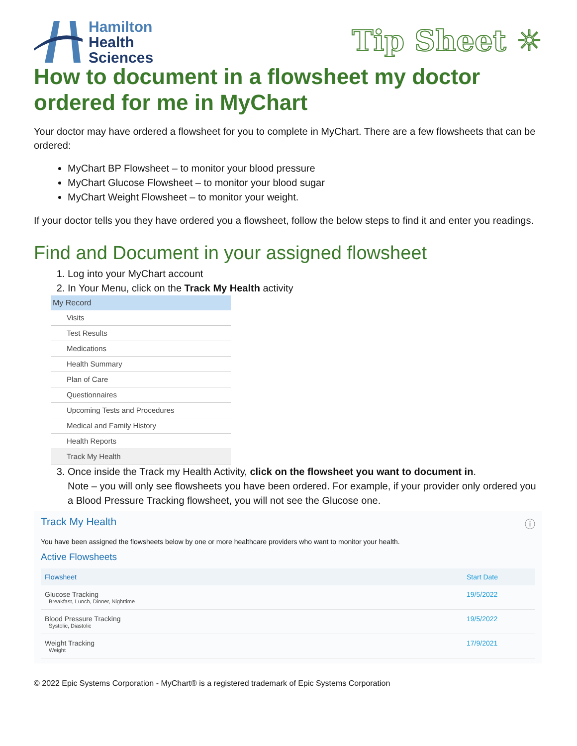Hamilton
Health
Sciences
Tip Sheet ☼
How to document in a flowsheet my doctor ordered for me in MyChart
Your doctor may have ordered a flowsheet for you to complete in MyChart. There are a few flowsheets that can be ordered:
MyChart BP Flowsheet – to monitor your blood pressure
MyChart Glucose Flowsheet – to monitor your blood sugar
MyChart Weight Flowsheet – to monitor your weight.
If your doctor tells you they have ordered you a flowsheet, follow the below steps to find it and enter you readings.
Find and Document in your assigned flowsheet
1. Log into your MyChart account
2. In Your Menu, click on the Track My Health activity
My Record
Visits
Test Results
Medications
Health Summary
Plan of Care
Questionnaires
Upcoming Tests and Procedures
Medical and Family History
Health Reports
Track My Health
3. Once inside the Track my Health Activity, click on the flowsheet you want to document in.
Note – you will only see flowsheets you have been ordered. For example, if your provider only ordered you a Blood Pressure Tracking flowsheet, you will not see the Glucose one.
Track My Health ⓘ
You have been assigned the flowsheets below by one or more healthcare providers who want to monitor your health.
Active Flowsheets
| Flowsheet | Start Date |
| --- | --- |
| Glucose Tracking Breakfast, Lunch, Dinner, Nighttime | 19/5/2022 |
| Blood Pressure Tracking Systolic, Diastolic | 19/5/2022 |
| Weight Tracking Weight | 17/9/2021 |
© 2022 Epic Systems Corporation - MyChart® is a registered trademark of Epic Systems Corporation